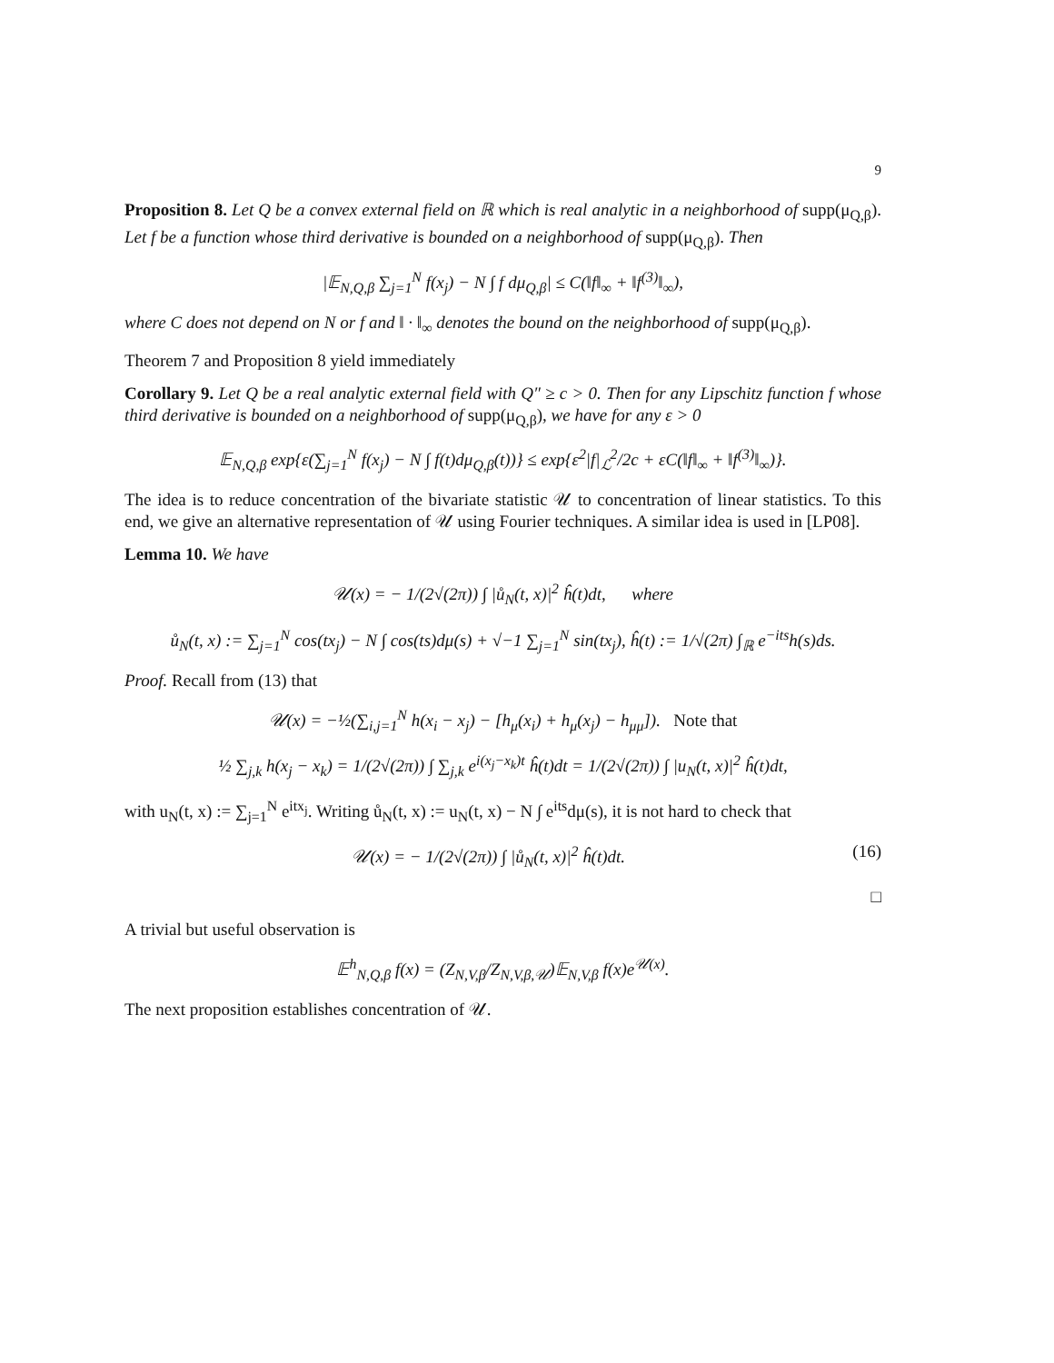9
Proposition 8. Let Q be a convex external field on ℝ which is real analytic in a neighborhood of supp(μ<sub>Q,β</sub>). Let f be a function whose third derivative is bounded on a neighborhood of supp(μ<sub>Q,β</sub>). Then
|𝔼<sub>N,Q,β</sub> ∑<sub>j=1</sub><sup>N</sup> f(x<sub>j</sub>) − N ∫ f dμ<sub>Q,β</sub>| ≤ C(‖f‖<sub>∞</sub> + ‖f<sup>(3)</sup>‖<sub>∞</sub>),
where C does not depend on N or f and ‖ · ‖<sub>∞</sub> denotes the bound on the neighborhood of supp(μ<sub>Q,β</sub>).
Theorem 7 and Proposition 8 yield immediately
Corollary 9. Let Q be a real analytic external field with Q″ ≥ c > 0. Then for any Lipschitz function f whose third derivative is bounded on a neighborhood of supp(μ<sub>Q,β</sub>), we have for any ε > 0
𝔼<sub>N,Q,β</sub> exp{ε(∑<sub>j=1</sub><sup>N</sup> f(x<sub>j</sub>) − N ∫ f(t)dμ<sub>Q,β</sub>(t))} ≤ exp{ε<sup>2</sup>|f|<sub>ℒ</sub><sup>2</sup>/2c + εC(‖f‖<sub>∞</sub> + ‖f<sup>(3)</sup>‖<sub>∞</sub>)}.
The idea is to reduce concentration of the bivariate statistic 𝒰 to concentration of linear statistics. To this end, we give an alternative representation of 𝒰 using Fourier techniques. A similar idea is used in [LP08].
Lemma 10. We have
𝒰(x) = − 1/(2√(2π)) ∫ |ů<sub>N</sub>(t, x)|<sup>2</sup> ĥ(t)dt, where
ů<sub>N</sub>(t, x) := ∑<sub>j=1</sub><sup>N</sup> cos(tx<sub>j</sub>) − N ∫ cos(ts)dμ(s) + √−1 ∑<sub>j=1</sub><sup>N</sup> sin(tx<sub>j</sub>), ĥ(t) := 1/√(2π) ∫<sub>ℝ</sub> e<sup>−its</sup>h(s)ds.
Proof. Recall from (13) that
𝒰(x) = −½(∑<sub>i,j=1</sub><sup>N</sup> h(x<sub>i</sub> − x<sub>j</sub>) − [h<sub>μ</sub>(x<sub>i</sub>) + h<sub>μ</sub>(x<sub>j</sub>) − h<sub>μμ</sub>]). Note that
½ ∑<sub>j,k</sub> h(x<sub>j</sub> − x<sub>k</sub>) = 1/(2√(2π)) ∫ ∑<sub>j,k</sub> e<sup>i(x<sub>j</sub>−x<sub>k</sub>)t</sup> ĥ(t)dt = 1/(2√(2π)) ∫ |u<sub>N</sub>(t, x)|<sup>2</sup> ĥ(t)dt,
with u<sub>N</sub>(t, x) := ∑<sub>j=1</sub><sup>N</sup> e<sup>itx<sub>j</sub></sup>. Writing ů<sub>N</sub>(t, x) := u<sub>N</sub>(t, x) − N ∫ e<sup>its</sup>dμ(s), it is not hard to check that
𝒰(x) = − 1/(2√(2π)) ∫ |ů<sub>N</sub>(t, x)|<sup>2</sup> ĥ(t)dt. (16)
□
A trivial but useful observation is
𝔼<sup>h</sup><sub>N,Q,β</sub> f(x) = (Z<sub>N,V,β</sub>/Z<sub>N,V,β,𝒰</sub>)𝔼<sub>N,V,β</sub> f(x)e<sup>𝒰(x)</sup>.
The next proposition establishes concentration of 𝒰.